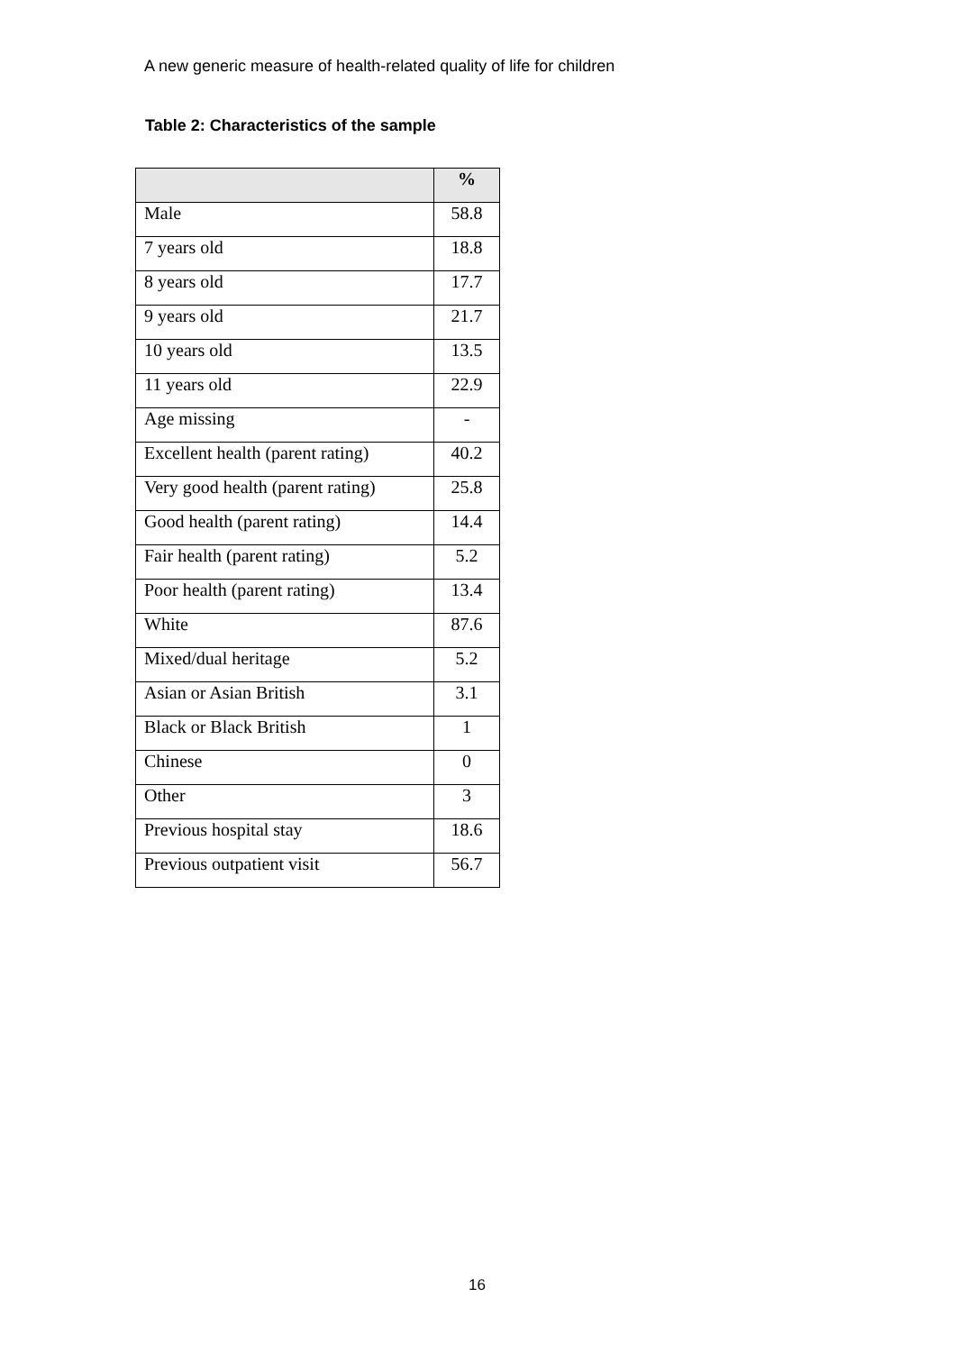A new generic measure of health-related quality of life for children
Table 2: Characteristics of the sample
| | % |
| --- | --- |
| Male | 58.8 |
| 7 years old | 18.8 |
| 8 years old | 17.7 |
| 9 years old | 21.7 |
| 10 years old | 13.5 |
| 11 years old | 22.9 |
| Age missing | - |
| Excellent health (parent rating) | 40.2 |
| Very good health (parent rating) | 25.8 |
| Good health (parent rating) | 14.4 |
| Fair health (parent rating) | 5.2 |
| Poor health (parent rating) | 13.4 |
| White | 87.6 |
| Mixed/dual heritage | 5.2 |
| Asian or Asian British | 3.1 |
| Black or Black British | 1 |
| Chinese | 0 |
| Other | 3 |
| Previous hospital stay | 18.6 |
| Previous outpatient visit | 56.7 |
16